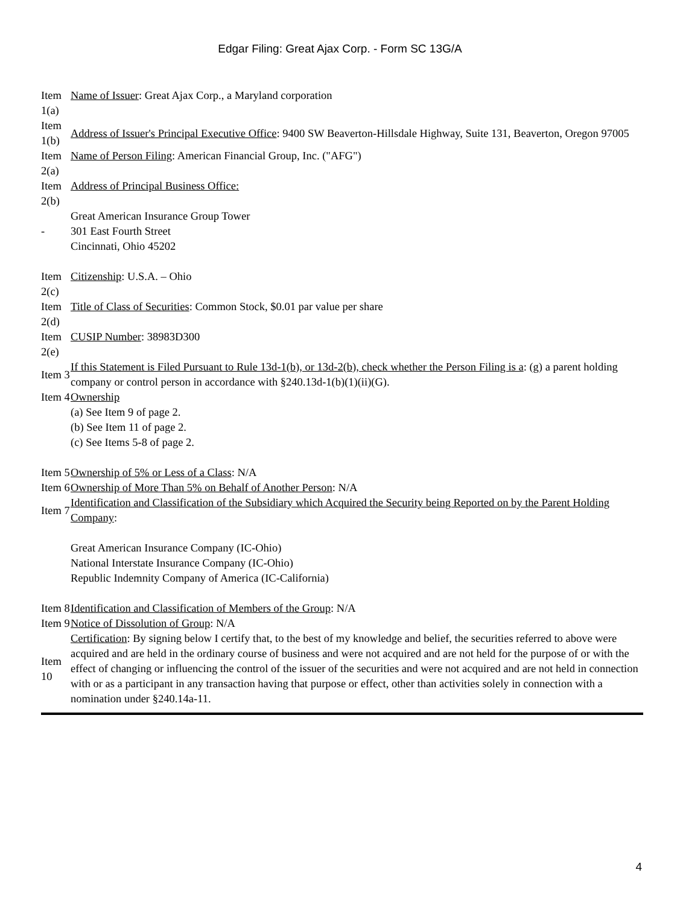Edgar Filing: Great Ajax Corp. - Form SC 13G/A
| Item 1(a) | Name of Issuer : Great Ajax Corp., a Maryland corporation |
| Item 1(b) | Address of Issuer's Principal Executive Office : 9400 SW Beaverton-Hillsdale Highway, Suite 131, Beaverton, Oregon 97005 |
| Item 2(a) | Name of Person Filing : American Financial Group, Inc. ("AFG") |
| Item 2(b) | Address of Principal Business Office: |
| - | Great American Insurance Group Tower 301 East Fourth Street Cincinnati, Ohio 45202 |
| Item 2(c) | Citizenship : U.S.A. – Ohio |
| Item 2(d) | Title of Class of Securities : Common Stock, $0.01 par value per share |
| Item 2(e) | CUSIP Number : 38983D300 |
| Item 3 | If this Statement is Filed Pursuant to Rule 13d-1(b), or 13d-2(b), check whether the Person Filing is a : (g) a parent holding company or control person in accordance with §240.13d-1(b)(1)(ii)(G). |
| Item 4 | Ownership |
| | (a) See Item 9 of page 2. (b) See Item 11 of page 2. (c) See Items 5-8 of page 2. |
| Item 5 | Ownership of 5% or Less of a Class : N/A |
| Item 6 | Ownership of More Than 5% on Behalf of Another Person : N/A |
| Item 7 | Identification and Classification of the Subsidiary which Acquired the Security being Reported on by the Parent Holding Company : |
| | Great American Insurance Company (IC-Ohio) National Interstate Insurance Company (IC-Ohio) Republic Indemnity Company of America (IC-California) |
| Item 8 | Identification and Classification of Members of the Group : N/A |
| Item 9 | Notice of Dissolution of Group : N/A |
| Item 10 | Certification : By signing below I certify that, to the best of my knowledge and belief, the securities referred to above were acquired and are held in the ordinary course of business and were not acquired and are not held for the purpose of or with the effect of changing or influencing the control of the issuer of the securities and were not acquired and are not held in connection with or as a participant in any transaction having that purpose or effect, other than activities solely in connection with a nomination under §240.14a-11. |
4